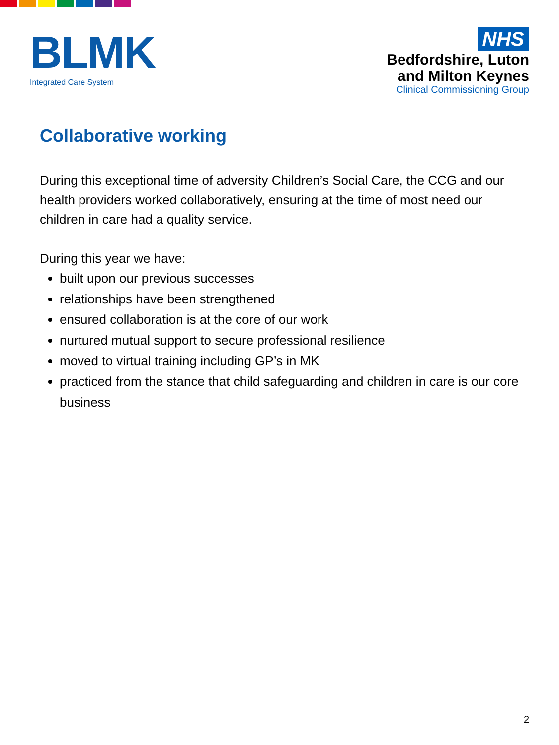BLMK
Integrated Care System
NHS
Bedfordshire, Luton
and Milton Keynes
Clinical Commissioning Group
Collaborative working
During this exceptional time of adversity Children’s Social Care, the CCG and our health providers worked collaboratively, ensuring at the time of most need our children in care had a quality service.
During this year we have:
built upon our previous successes
relationships have been strengthened
ensured collaboration is at the core of our work
nurtured mutual support to secure professional resilience
moved to virtual training including GP’s in MK
practiced from the stance that child safeguarding and children in care is our core business
2